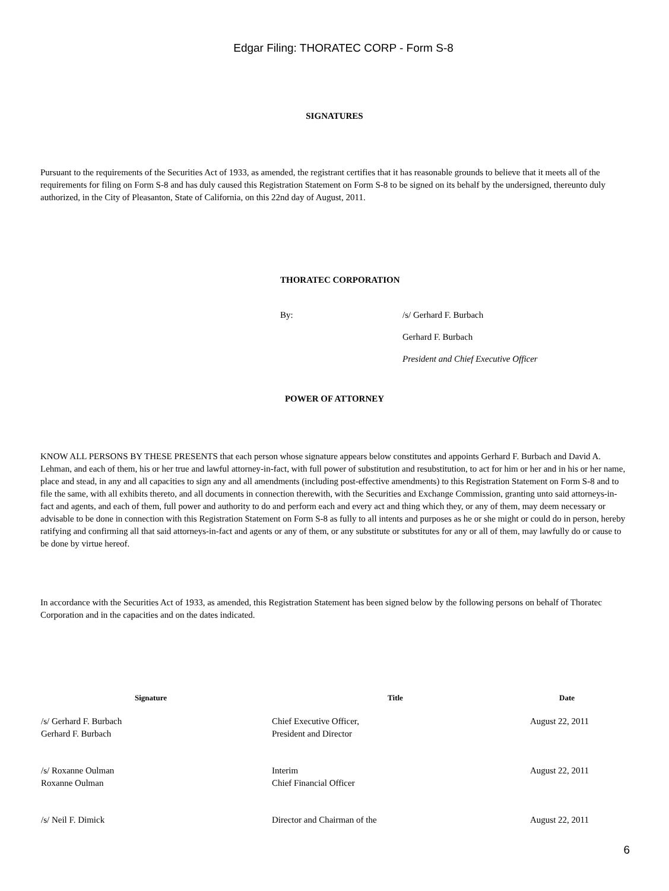Edgar Filing: THORATEC CORP - Form S-8
SIGNATURES
Pursuant to the requirements of the Securities Act of 1933, as amended, the registrant certifies that it has reasonable grounds to believe that it meets all of the requirements for filing on Form S-8 and has duly caused this Registration Statement on Form S-8 to be signed on its behalf by the undersigned, thereunto duly authorized, in the City of Pleasanton, State of California, on this 22nd day of August, 2011.
THORATEC CORPORATION
| By: | /s/ Gerhard F. Burbach |
| | Gerhard F. Burbach |
| | President and Chief Executive Officer |
POWER OF ATTORNEY
KNOW ALL PERSONS BY THESE PRESENTS that each person whose signature appears below constitutes and appoints Gerhard F. Burbach and David A. Lehman, and each of them, his or her true and lawful attorney-in-fact, with full power of substitution and resubstitution, to act for him or her and in his or her name, place and stead, in any and all capacities to sign any and all amendments (including post-effective amendments) to this Registration Statement on Form S-8 and to file the same, with all exhibits thereto, and all documents in connection therewith, with the Securities and Exchange Commission, granting unto said attorneys-in-fact and agents, and each of them, full power and authority to do and perform each and every act and thing which they, or any of them, may deem necessary or advisable to be done in connection with this Registration Statement on Form S-8 as fully to all intents and purposes as he or she might or could do in person, hereby ratifying and confirming all that said attorneys-in-fact and agents or any of them, or any substitute or substitutes for any or all of them, may lawfully do or cause to be done by virtue hereof.
In accordance with the Securities Act of 1933, as amended, this Registration Statement has been signed below by the following persons on behalf of Thoratec Corporation and in the capacities and on the dates indicated.
| Signature | Title | Date |
| --- | --- | --- |
| /s/ Gerhard F. Burbach Gerhard F. Burbach | Chief Executive Officer, President and Director | August 22, 2011 |
| /s/ Roxanne Oulman Roxanne Oulman | Interim Chief Financial Officer | August 22, 2011 |
| /s/ Neil F. Dimick | Director and Chairman of the | August 22, 2011 |
6